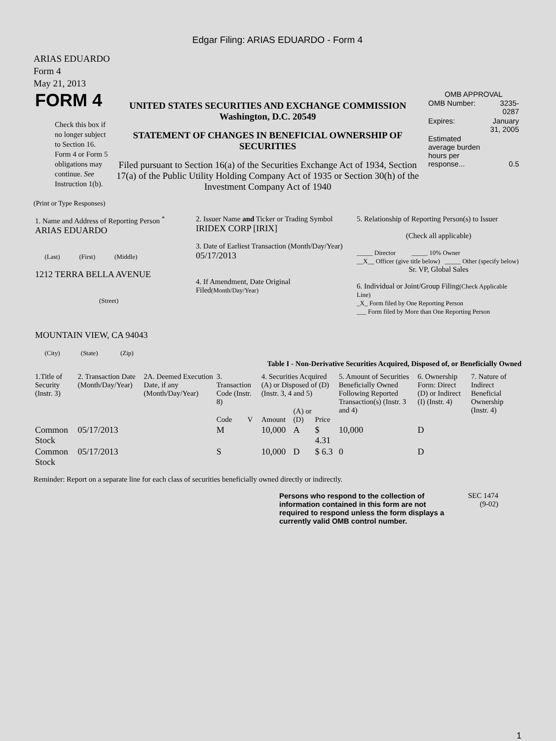Edgar Filing: ARIAS EDUARDO - Form 4
ARIAS EDUARDO
Form 4
May 21, 2013
| FORM 4 Check this box if no longer subject to Section 16. Form 4 or Form 5 obligations may continue. See Instruction 1(b). | UNITED STATES SECURITIES AND EXCHANGE COMMISSION Washington, D.C. 20549 STATEMENT OF CHANGES IN BENEFICIAL OWNERSHIP OF SECURITIES Filed pursuant to Section 16(a) of the Securities Exchange Act of 1934, Section 17(a) of the Public Utility Holding Company Act of 1935 or Section 30(h) of the Investment Company Act of 1940 | OMB APPROVAL / OMB Number: / 3235-0287 / / Expires: / January 31, 2005 / / Estimated average burden hours per response... / 0.5 / |
(Print or Type Responses)
| 1. Name and Address of Reporting Person <sup>*</sup> ARIAS EDUARDO (Last) (First) (Middle) 1212 TERRA BELLA AVENUE (Street) MOUNTAIN VIEW, CA 94043 (City) (State) (Zip) | 2. Issuer Name and Ticker or Trading Symbol IRIDEX CORP [IRIX] 3. Date of Earliest Transaction (Month/Day/Year) 05/17/2013 4. If Amendment, Date Original Filed (Month/Day/Year) | 5. Relationship of Reporting Person(s) to Issuer (Check all applicable) _____ Director _____ 10% Owner __X__ Officer (give title below) _____ Other (specify below) Sr. VP, Global Sales 6. Individual or Joint/Group Filing (Check Applicable Line) _X_ Form filed by One Reporting Person ___ Form filed by More than One Reporting Person |
Table I - Non-Derivative Securities Acquired, Disposed of, or Beneficially Owned
| 1.Title of Security (Instr. 3) | 2. Transaction Date (Month/Day/Year) | 2A. Deemed Execution Date, if any (Month/Day/Year) | 3. Transaction Code (Instr. 8) | | 4. Securities Acquired (A) or Disposed of (D) (Instr. 3, 4 and 5) | | | 5. Amount of Securities Beneficially Owned Following Reported Transaction(s) (Instr. 3 and 4) | 6. Ownership Form: Direct (D) or Indirect (I) (Instr. 4) | 7. Nature of Indirect Beneficial Ownership (Instr. 4) |
| --- | --- | --- | --- | --- | --- | --- | --- | --- | --- | --- |
| | | | Code | V | Amount | (A) or (D) | Price | | | |
| Common Stock | 05/17/2013 | | M | | 10,000 | A | $ 4.31 | 10,000 | D | |
| Common Stock | 05/17/2013 | | S | | 10,000 | D | $ 6.3 | 0 | D | |
Reminder: Report on a separate line for each class of securities beneficially owned directly or indirectly.
| Persons who respond to the collection of information contained in this form are not required to respond unless the form displays a currently valid OMB control number. | SEC 1474 (9-02) |
1